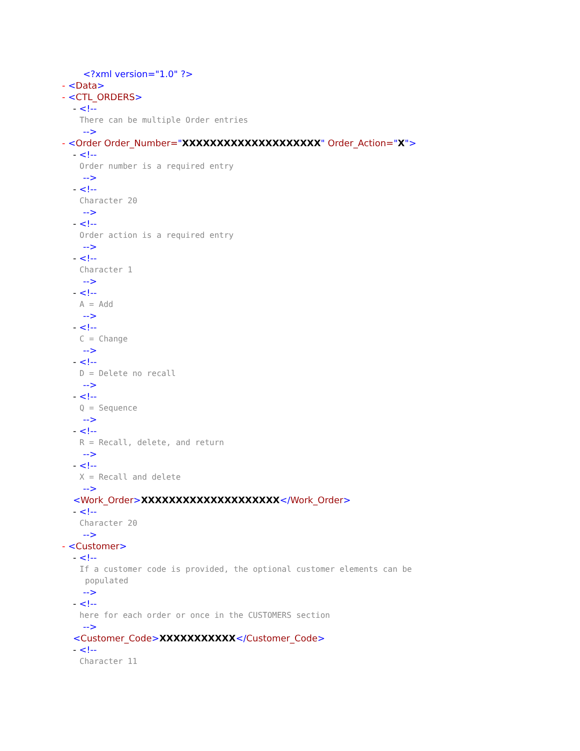<?xml version="1.0" ?>
- <Data>
- <CTL_ORDERS>
- <!--
There can be multiple Order entries
-->
- <Order Order_Number="XXXXXXXXXXXXXXXXXXXX" Order_Action="X">
- <!--
Order number is a required entry
-->
- <!--
Character 20
-->
- <!--
Order action is a required entry
-->
- <!--
Character 1
-->
- <!--
A = Add
-->
- <!--
C = Change
-->
- <!--
D = Delete no recall
-->
- <!--
Q = Sequence
-->
- <!--
R = Recall, delete, and return
-->
- <!--
X = Recall and delete
-->
<Work_Order>XXXXXXXXXXXXXXXXXXXX</Work_Order>
- <!--
Character 20
-->
- <Customer>
- <!--
If a customer code is provided, the optional customer elements can be
populated
-->
- <!--
here for each order or once in the CUSTOMERS section
-->
<Customer_Code>XXXXXXXXXXX</Customer_Code>
- <!--
Character 11